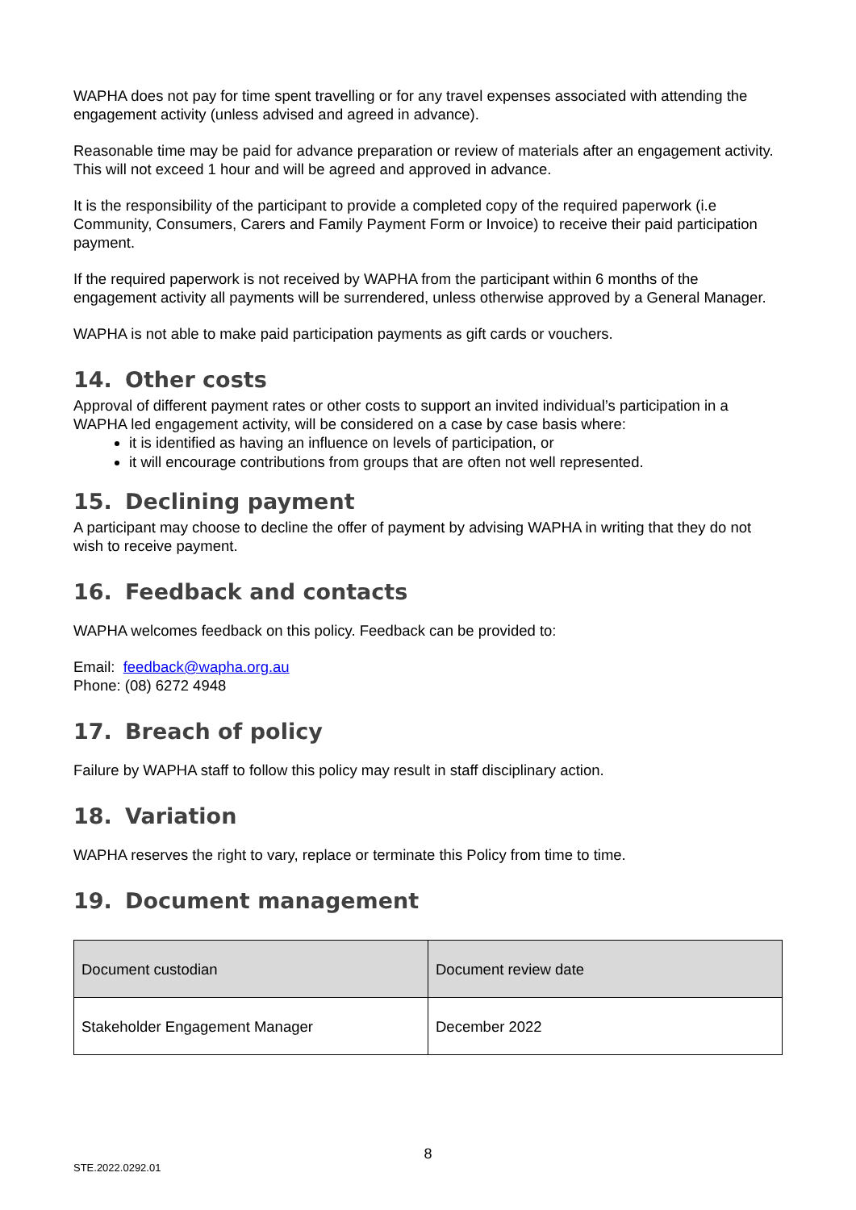WAPHA does not pay for time spent travelling or for any travel expenses associated with attending the engagement activity (unless advised and agreed in advance).
Reasonable time may be paid for advance preparation or review of materials after an engagement activity. This will not exceed 1 hour and will be agreed and approved in advance.
It is the responsibility of the participant to provide a completed copy of the required paperwork (i.e Community, Consumers, Carers and Family Payment Form or Invoice) to receive their paid participation payment.
If the required paperwork is not received by WAPHA from the participant within 6 months of the engagement activity all payments will be surrendered, unless otherwise approved by a General Manager.
WAPHA is not able to make paid participation payments as gift cards or vouchers.
14. Other costs
Approval of different payment rates or other costs to support an invited individual’s participation in a WAPHA led engagement activity, will be considered on a case by case basis where:
it is identified as having an influence on levels of participation, or
it will encourage contributions from groups that are often not well represented.
15. Declining payment
A participant may choose to decline the offer of payment by advising WAPHA in writing that they do not wish to receive payment.
16. Feedback and contacts
WAPHA welcomes feedback on this policy. Feedback can be provided to:
Email: feedback@wapha.org.au
Phone: (08) 6272 4948
17. Breach of policy
Failure by WAPHA staff to follow this policy may result in staff disciplinary action.
18. Variation
WAPHA reserves the right to vary, replace or terminate this Policy from time to time.
19. Document management
| Document custodian | Document review date |
| --- | --- |
| Stakeholder Engagement Manager | December 2022 |
8
STE.2022.0292.01